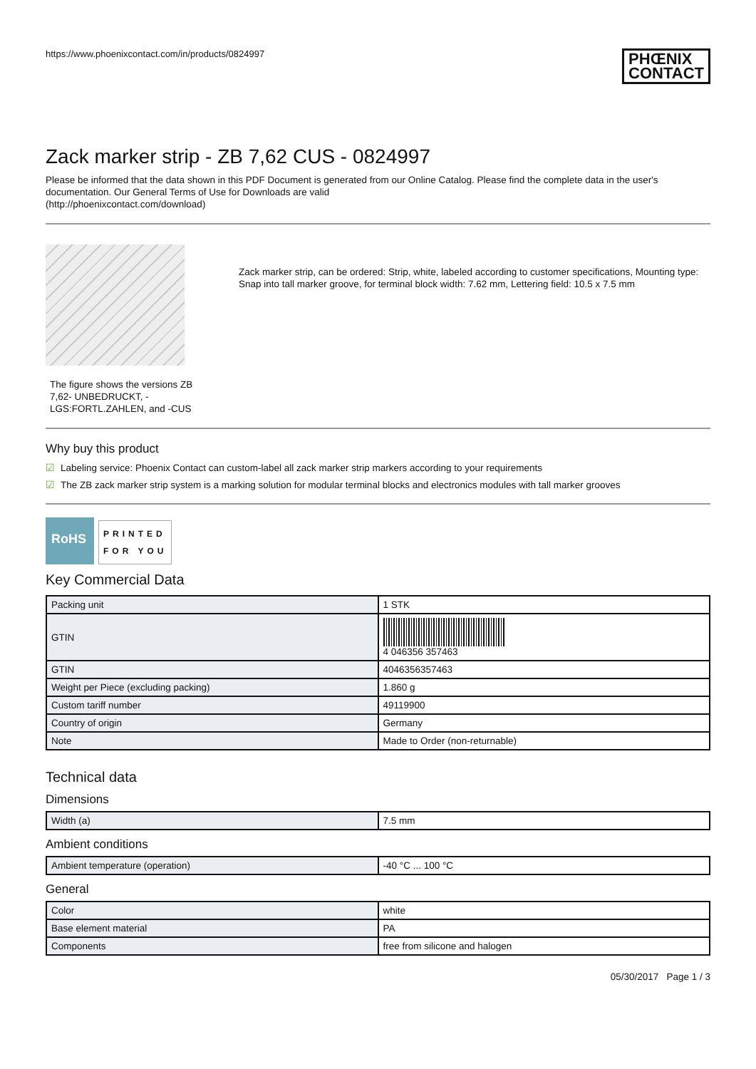https://www.phoenixcontact.com/in/products/0824997
PHŒNIX
CONTACT
Zack marker strip - ZB 7,62 CUS - 0824997
Please be informed that the data shown in this PDF Document is generated from our Online Catalog. Please find the complete data in the user's documentation. Our General Terms of Use for Downloads are valid
(http://phoenixcontact.com/download)
The figure shows the versions ZB 7,62- UNBEDRUCKT, -LGS:FORTL.ZAHLEN, and -CUS
Zack marker strip, can be ordered: Strip, white, labeled according to customer specifications, Mounting type: Snap into tall marker groove, for terminal block width: 7.62 mm, Lettering field: 10.5 x 7.5 mm
Why buy this product
☑ Labeling service: Phoenix Contact can custom-label all zack marker strip markers according to your requirements
☑ The ZB zack marker strip system is a marking solution for modular terminal blocks and electronics modules with tall marker grooves
RoHS
PRINTED
FOR YOU
Key Commercial Data
| Packing unit | 1 STK |
| GTIN | 4 046356 357463 |
| GTIN | 4046356357463 |
| Weight per Piece (excluding packing) | 1.860 g |
| Custom tariff number | 49119900 |
| Country of origin | Germany |
| Note | Made to Order (non-returnable) |
Technical data
Dimensions
| Width (a) | 7.5 mm |
Ambient conditions
| Ambient temperature (operation) | -40 °C ... 100 °C |
General
| Color | white |
| Base element material | PA |
| Components | free from silicone and halogen |
05/30/2017 Page 1 / 3